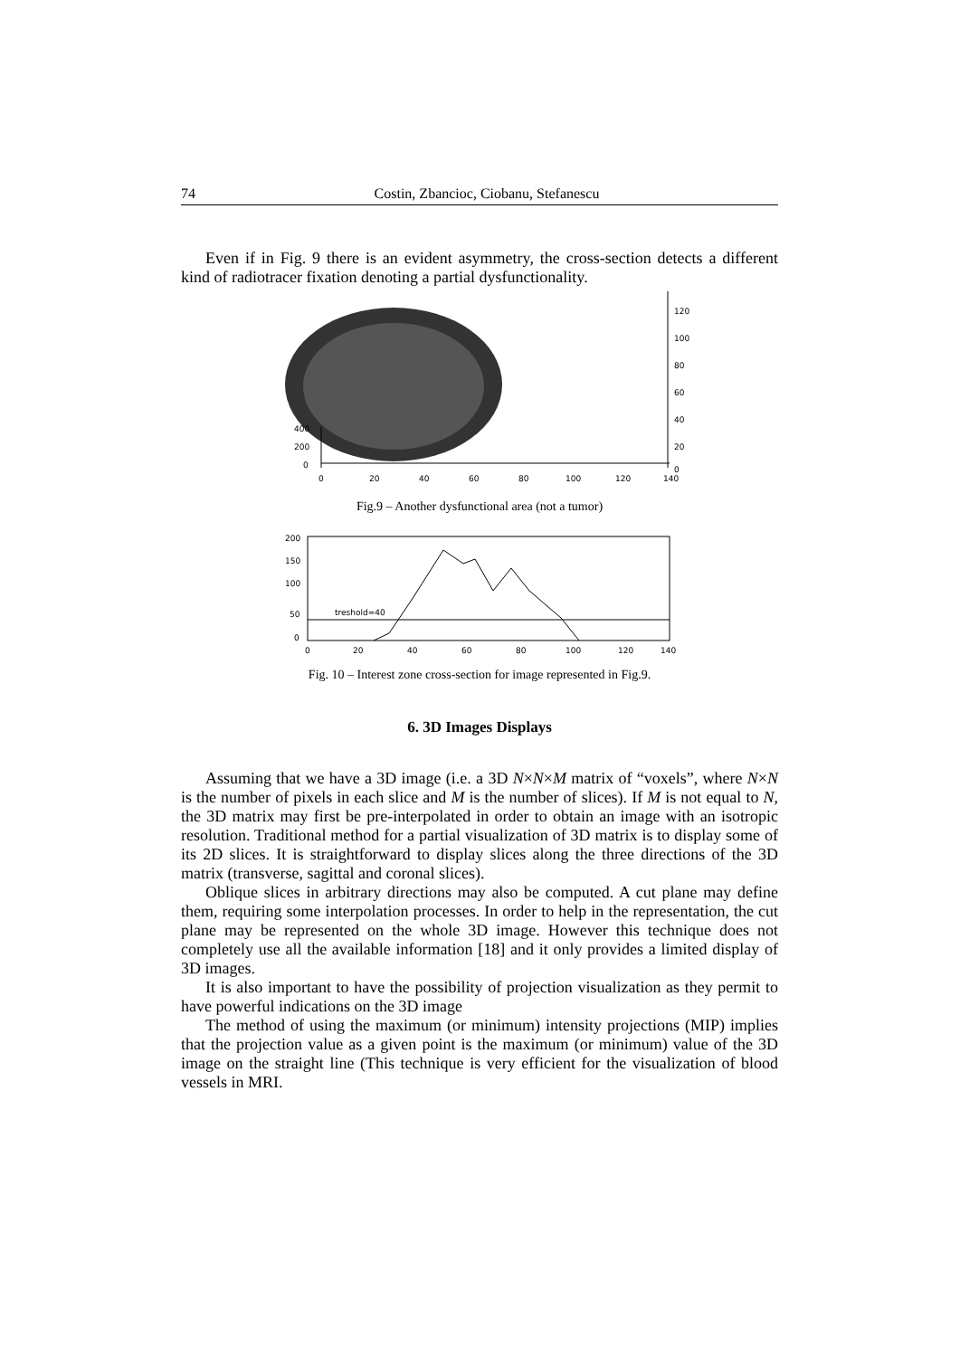74 Costin, Zbancioc, Ciobanu, Stefanescu
Even if in Fig. 9 there is an evident asymmetry, the cross-section detects a different kind of radiotracer fixation denoting a partial dysfunctionality.
400
200
0
0
20
40
60
80
100
120
140
120
100
80
60
40
20
0
Fig.9 – Another dysfunctional area (not a tumor)
treshold=40
200
150
100
50
0
0
20
40
60
80
100
120
140
Fig. 10 – Interest zone cross-section for image represented in Fig.9.
6. 3D Images Displays
Assuming that we have a 3D image (i.e. a 3D N×N×M matrix of “voxels”, where N×N is the number of pixels in each slice and M is the number of slices). If M is not equal to N, the 3D matrix may first be pre-interpolated in order to obtain an image with an isotropic resolution. Traditional method for a partial visualization of 3D matrix is to display some of its 2D slices. It is straightforward to display slices along the three directions of the 3D matrix (transverse, sagittal and coronal slices).
Oblique slices in arbitrary directions may also be computed. A cut plane may define them, requiring some interpolation processes. In order to help in the representation, the cut plane may be represented on the whole 3D image. However this technique does not completely use all the available information [18] and it only provides a limited display of 3D images.
It is also important to have the possibility of projection visualization as they permit to have powerful indications on the 3D image
The method of using the maximum (or minimum) intensity projections (MIP) implies that the projection value as a given point is the maximum (or minimum) value of the 3D image on the straight line (This technique is very efficient for the visualization of blood vessels in MRI.